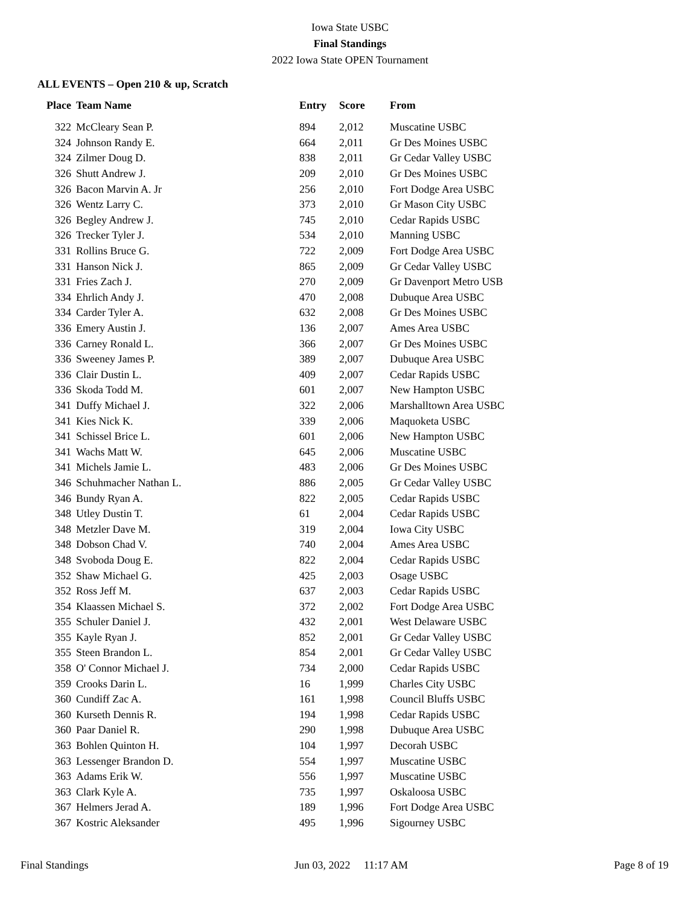Iowa State USBC
Final Standings
2022 Iowa State OPEN Tournament
ALL EVENTS – Open 210 & up, Scratch
| Place | Team Name | Entry | Score | From |
| --- | --- | --- | --- | --- |
| 322 | McCleary Sean P. | 894 | 2,012 | Muscatine USBC |
| 324 | Johnson Randy E. | 664 | 2,011 | Gr Des Moines USBC |
| 324 | Zilmer Doug D. | 838 | 2,011 | Gr Cedar Valley USBC |
| 326 | Shutt Andrew J. | 209 | 2,010 | Gr Des Moines USBC |
| 326 | Bacon Marvin A. Jr | 256 | 2,010 | Fort Dodge Area USBC |
| 326 | Wentz Larry C. | 373 | 2,010 | Gr Mason City USBC |
| 326 | Begley Andrew J. | 745 | 2,010 | Cedar Rapids USBC |
| 326 | Trecker Tyler J. | 534 | 2,010 | Manning USBC |
| 331 | Rollins Bruce G. | 722 | 2,009 | Fort Dodge Area USBC |
| 331 | Hanson Nick J. | 865 | 2,009 | Gr Cedar Valley USBC |
| 331 | Fries Zach J. | 270 | 2,009 | Gr Davenport Metro USB |
| 334 | Ehrlich Andy J. | 470 | 2,008 | Dubuque Area USBC |
| 334 | Carder Tyler A. | 632 | 2,008 | Gr Des Moines USBC |
| 336 | Emery Austin J. | 136 | 2,007 | Ames Area USBC |
| 336 | Carney Ronald L. | 366 | 2,007 | Gr Des Moines USBC |
| 336 | Sweeney James P. | 389 | 2,007 | Dubuque Area USBC |
| 336 | Clair Dustin L. | 409 | 2,007 | Cedar Rapids USBC |
| 336 | Skoda Todd M. | 601 | 2,007 | New Hampton USBC |
| 341 | Duffy Michael J. | 322 | 2,006 | Marshalltown Area USBC |
| 341 | Kies Nick K. | 339 | 2,006 | Maquoketa USBC |
| 341 | Schissel Brice L. | 601 | 2,006 | New Hampton USBC |
| 341 | Wachs Matt W. | 645 | 2,006 | Muscatine USBC |
| 341 | Michels Jamie L. | 483 | 2,006 | Gr Des Moines USBC |
| 346 | Schuhmacher Nathan L. | 886 | 2,005 | Gr Cedar Valley USBC |
| 346 | Bundy Ryan A. | 822 | 2,005 | Cedar Rapids USBC |
| 348 | Utley Dustin T. | 61 | 2,004 | Cedar Rapids USBC |
| 348 | Metzler Dave M. | 319 | 2,004 | Iowa City USBC |
| 348 | Dobson Chad V. | 740 | 2,004 | Ames Area USBC |
| 348 | Svoboda Doug E. | 822 | 2,004 | Cedar Rapids USBC |
| 352 | Shaw Michael G. | 425 | 2,003 | Osage USBC |
| 352 | Ross Jeff M. | 637 | 2,003 | Cedar Rapids USBC |
| 354 | Klaassen Michael S. | 372 | 2,002 | Fort Dodge Area USBC |
| 355 | Schuler Daniel J. | 432 | 2,001 | West Delaware USBC |
| 355 | Kayle Ryan J. | 852 | 2,001 | Gr Cedar Valley USBC |
| 355 | Steen Brandon L. | 854 | 2,001 | Gr Cedar Valley USBC |
| 358 | O' Connor Michael J. | 734 | 2,000 | Cedar Rapids USBC |
| 359 | Crooks Darin L. | 16 | 1,999 | Charles City USBC |
| 360 | Cundiff Zac A. | 161 | 1,998 | Council Bluffs USBC |
| 360 | Kurseth Dennis R. | 194 | 1,998 | Cedar Rapids USBC |
| 360 | Paar Daniel R. | 290 | 1,998 | Dubuque Area USBC |
| 363 | Bohlen Quinton H. | 104 | 1,997 | Decorah USBC |
| 363 | Lessenger Brandon D. | 554 | 1,997 | Muscatine USBC |
| 363 | Adams Erik W. | 556 | 1,997 | Muscatine USBC |
| 363 | Clark Kyle A. | 735 | 1,997 | Oskaloosa USBC |
| 367 | Helmers Jerad A. | 189 | 1,996 | Fort Dodge Area USBC |
| 367 | Kostric Aleksander | 495 | 1,996 | Sigourney USBC |
Final Standings Jun 03, 2022 11:17 AM Page 8 of 19